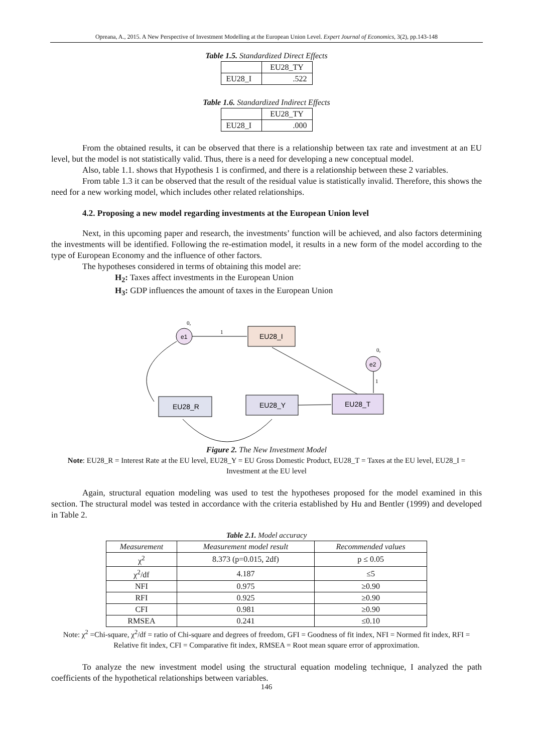Opreana, A., 2015. A New Perspective of Investment Modelling at the European Union Level. Expert Journal of Economics, 3(2), pp.143-148
Table 1.5. Standardized Direct Effects
| | EU28_TY |
| EU28_I | .522 |
Table 1.6. Standardized Indirect Effects
| | EU28_TY |
| EU28_I | .000 |
From the obtained results, it can be observed that there is a relationship between tax rate and investment at an EU level, but the model is not statistically valid. Thus, there is a need for developing a new conceptual model.
Also, table 1.1. shows that Hypothesis 1 is confirmed, and there is a relationship between these 2 variables.
From table 1.3 it can be observed that the result of the residual value is statistically invalid. Therefore, this shows the need for a new working model, which includes other related relationships.
4.2. Proposing a new model regarding investments at the European Union level
Next, in this upcoming paper and research, the investments’ function will be achieved, and also factors determining the investments will be identified. Following the re-estimation model, it results in a new form of the model according to the type of European Economy and the influence of other factors.
The hypotheses considered in terms of obtaining this model are:
H<sub>2</sub>: Taxes affect investments in the European Union
H<sub>3</sub>: GDP influences the amount of taxes in the European Union
e1
0,
EU28_I
1
e2
0,
1
EU28_T
EU28_Y
EU28_R
Figure 2. The New Investment Model
Note: EU28_R = Interest Rate at the EU level, EU28_Y = EU Gross Domestic Product, EU28_T = Taxes at the EU level, EU28_I = Investment at the EU level
Again, structural equation modeling was used to test the hypotheses proposed for the model examined in this section. The structural model was tested in accordance with the criteria established by Hu and Bentler (1999) and developed in Table 2.
Table 2.1. Model accuracy
| Measurement | Measurement model result | Recommended values |
| --- | --- | --- |
| χ<sup>2</sup> | 8.373 (p=0.015, 2df) | p ≤ 0.05 |
| χ<sup>2</sup>/df | 4.187 | ≤5 |
| NFI | 0.975 | ≥0.90 |
| RFI | 0.925 | ≥0.90 |
| CFI | 0.981 | ≥0.90 |
| RMSEA | 0.241 | ≤0.10 |
Note: χ<sup>2</sup> =Chi-square, χ<sup>2</sup>/df = ratio of Chi-square and degrees of freedom, GFI = Goodness of fit index, NFI = Normed fit index, RFI = Relative fit index, CFI = Comparative fit index, RMSEA = Root mean square error of approximation.
To analyze the new investment model using the structural equation modeling technique, I analyzed the path coefficients of the hypothetical relationships between variables.
146